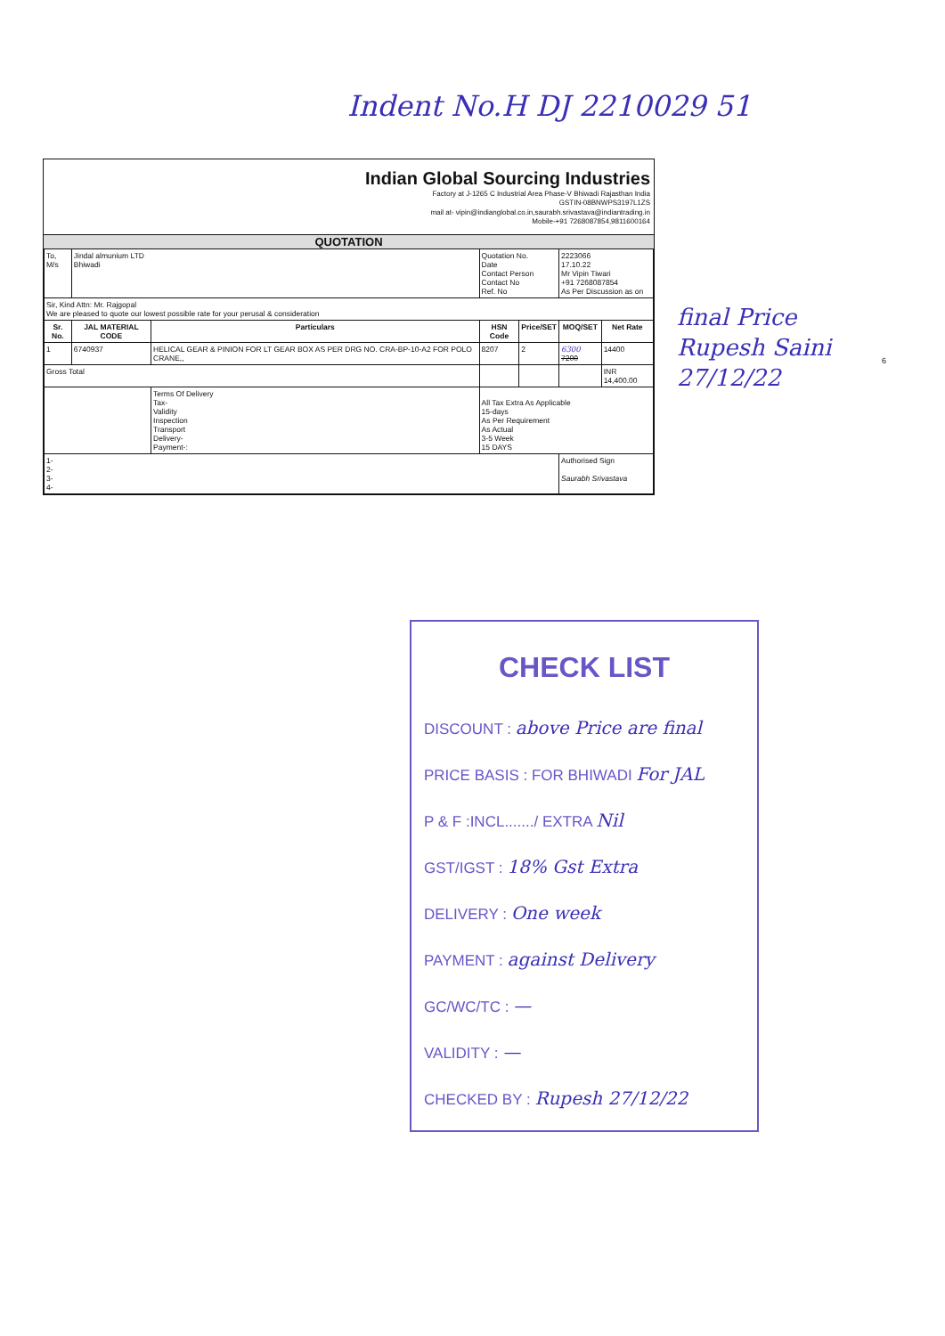Indent No.H DJ 2210029 51
final Price
Rupesh Saini
27/12/22
6
Indian Global Sourcing Industries
Factory at J-1265 C Industrial Area Phase-V Bhiwadi Rajasthan India
GSTIN-08BNWPS3197L1ZS
mail at- vipin@indianglobal.co.in,saurabh.srivastava@indiantrading.in
Mobile-+91 7268087854,9811600164
QUOTATION
| To, M/s | Jindal almunium LTD Bhiwadi | | Quotation No. Date Contact Person Contact No Ref. No | | 2223066 17.10.22 Mr Vipin Tiwari +91 7268087854 As Per Discussion as on | |
| Sir, Kind Attn: Mr. Rajgopal We are pleased to quote our lowest possible rate for your perusal & consideration | | | | | | |
| Sr. No. | JAL MATERIAL CODE | Particulars | HSN Code | Price/SET | MOQ/SET | Net Rate |
| 1 | 6740937 | HELICAL GEAR & PINION FOR LT GEAR BOX AS PER DRG NO. CRA-BP-10-A2 FOR POLO CRANE,, | 8207 | 2 | 6300 7200 | 14400 |
| Gross Total | | | | | | INR 14,400.00 |
| | | Terms Of Delivery Tax- Validity Inspection Transport Delivery- Payment-: | All Tax Extra As Applicable 15-days As Per Requirement As Actual 3-5 Week 15 DAYS | | | |
| 1- 2- 3- 4- | | | | | Authorised Sign Saurabh Srivastava | |
CHECK LIST
DISCOUNT : above Price are final
PRICE BASIS : FOR BHIWADI For JAL
P & F :INCL......./ EXTRA Nil
GST/IGST : 18% Gst Extra
DELIVERY : One week
PAYMENT : against Delivery
GC/WC/TC : —
VALIDITY : —
CHECKED BY : Rupesh 27/12/22